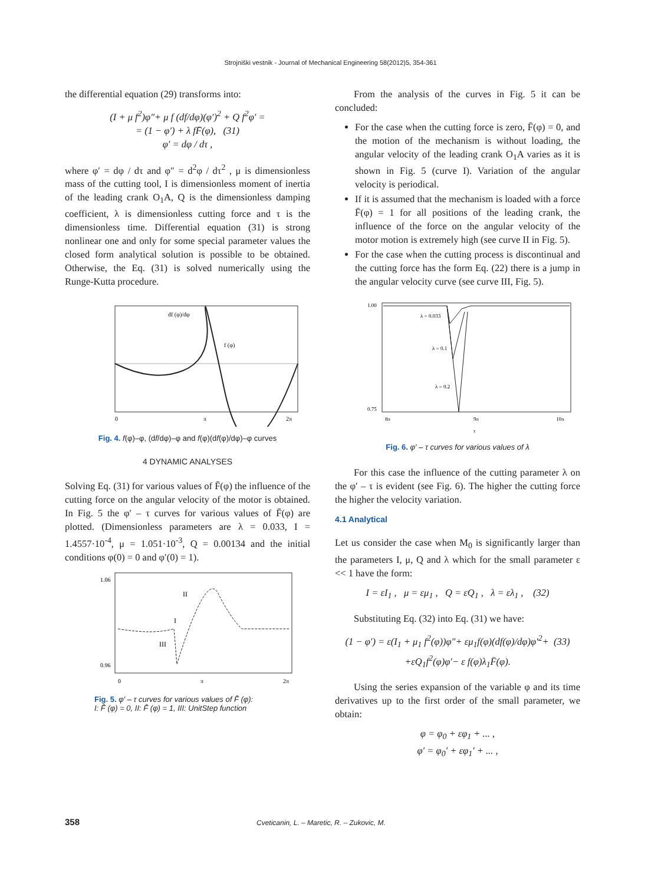Strojniški vestnik - Journal of Mechanical Engineering 58(2012)5, 354-361
the differential equation (29) transforms into:
(I + μ f<sup>2</sup>)φ″+ μ f (df/dφ)(φ′)<sup>2</sup> + Q f<sup>2</sup>φ′ =
= (1 − φ′) + λ fF̄(φ), (31)
φ′ = dφ / dτ ,
where φ′ = dφ / dτ and φ″ = d<sup>2</sup>φ / dτ<sup>2</sup> , μ is dimensionless mass of the cutting tool, I is dimensionless moment of inertia of the leading crank O<sub>1</sub>A, Q is the dimensionless damping coefficient, λ is dimensionless cutting force and τ is the dimensionless time. Differential equation (31) is strong nonlinear one and only for some special parameter values the closed form analytical solution is possible to be obtained. Otherwise, the Eq. (31) is solved numerically using the Runge-Kutta procedure.
0
π
2π
df (φ)/dφ
f (φ)
Fig. 4. f(φ)–φ, (df/dφ)–φ and f(φ)(df(φ)/dφ)–φ curves
4 DYNAMIC ANALYSES
Solving Eq. (31) for various values of F̄(φ) the influence of the cutting force on the angular velocity of the motor is obtained. In Fig. 5 the φ′ – τ curves for various values of F̄(φ) are plotted. (Dimensionless parameters are λ = 0.033, I = 1.4557·10<sup>-4</sup>, μ = 1.051·10<sup>-3</sup>, Q = 0.00134 and the initial conditions φ(0) = 0 and φ′(0) = 1).
1.06
0.96
II
I
III
0
π
2π
Fig. 5. φ′ – τ curves for various values of F̄ (φ):
I: F̄ (φ) = 0, II: F̄ (φ) = 1, III: UnitStep function
From the analysis of the curves in Fig. 5 it can be concluded:
For the case when the cutting force is zero, F̄(φ) = 0, and the motion of the mechanism is without loading, the angular velocity of the leading crank O<sub>1</sub>A varies as it is shown in Fig. 5 (curve I). Variation of the angular velocity is periodical.
If it is assumed that the mechanism is loaded with a force F̄(φ) = 1 for all positions of the leading crank, the influence of the force on the angular velocity of the motor motion is extremely high (see curve II in Fig. 5).
For the case when the cutting process is discontinual and the cutting force has the form Eq. (22) there is a jump in the angular velocity curve (see curve III, Fig. 5).
1.00
0.75
λ = 0.033
λ = 0.1
λ = 0.2
8π
9π
10π
τ
Fig. 6. φ′ – τ curves for various values of λ
For this case the influence of the cutting parameter λ on the φ′ – τ is evident (see Fig. 6). The higher the cutting force the higher the velocity variation.
4.1 Analytical
Let us consider the case when M<sub>0</sub> is significantly larger than the parameters I, μ, Q and λ which for the small parameter ε << 1 have the form:
I = εI<sub>1</sub> , μ = εμ<sub>1</sub> , Q = εQ<sub>1</sub> , λ = ελ<sub>1</sub> , (32)
Substituting Eq. (32) into Eq. (31) we have:
(1 − φ′) = ε(I<sub>1</sub> + μ<sub>1</sub> f<sup>2</sup>(φ))φ″+ εμ<sub>1</sub>f(φ)(df(φ)/dφ)φ′<sup>2</sup>+ (33)
+εQ<sub>1</sub>f<sup>2</sup>(φ)φ′− ε f(φ)λ<sub>1</sub>F̄(φ).
Using the series expansion of the variable φ and its time derivatives up to the first order of the small parameter, we obtain:
φ = φ<sub>0</sub> + εφ<sub>1</sub> + ... ,
φ′ = φ<sub>0</sub>′ + εφ<sub>1</sub>′ + ... ,
358 Cveticanin, L. – Maretic, R. – Zukovic, M.